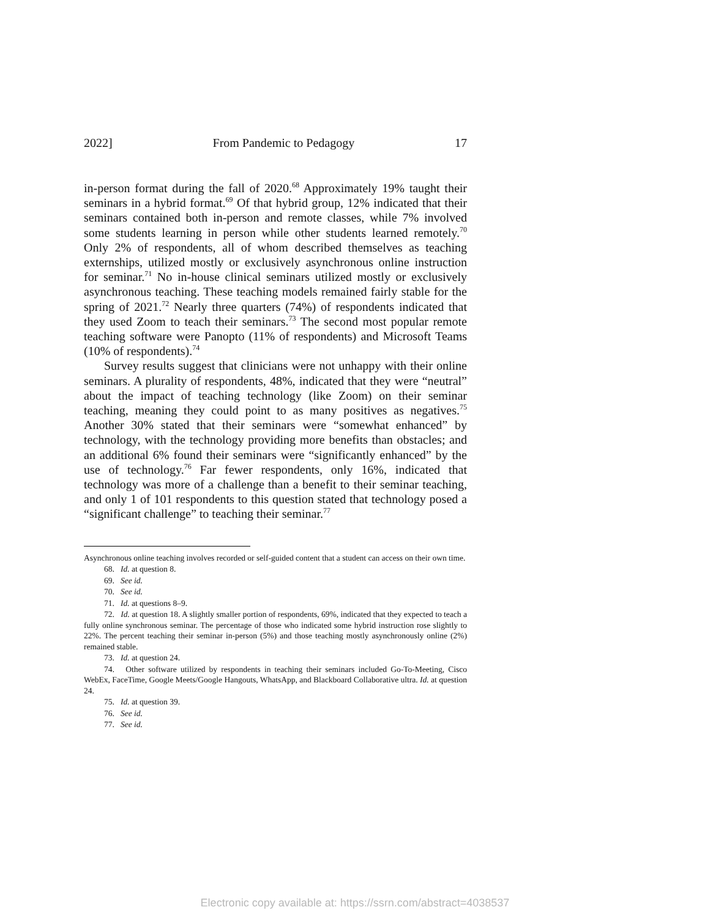2022] From Pandemic to Pedagogy 17
in-person format during the fall of 2020.<sup>68</sup> Approximately 19% taught their seminars in a hybrid format.<sup>69</sup> Of that hybrid group, 12% indicated that their seminars contained both in-person and remote classes, while 7% involved some students learning in person while other students learned remotely.<sup>70</sup> Only 2% of respondents, all of whom described themselves as teaching externships, utilized mostly or exclusively asynchronous online instruction for seminar.<sup>71</sup> No in-house clinical seminars utilized mostly or exclusively asynchronous teaching. These teaching models remained fairly stable for the spring of 2021.<sup>72</sup> Nearly three quarters (74%) of respondents indicated that they used Zoom to teach their seminars.<sup>73</sup> The second most popular remote teaching software were Panopto (11% of respondents) and Microsoft Teams (10% of respondents).<sup>74</sup>
Survey results suggest that clinicians were not unhappy with their online seminars. A plurality of respondents, 48%, indicated that they were “neutral” about the impact of teaching technology (like Zoom) on their seminar teaching, meaning they could point to as many positives as negatives.<sup>75</sup> Another 30% stated that their seminars were “somewhat enhanced” by technology, with the technology providing more benefits than obstacles; and an additional 6% found their seminars were “significantly enhanced” by the use of technology.<sup>76</sup> Far fewer respondents, only 16%, indicated that technology was more of a challenge than a benefit to their seminar teaching, and only 1 of 101 respondents to this question stated that technology posed a “significant challenge” to teaching their seminar.<sup>77</sup>
Asynchronous online teaching involves recorded or self-guided content that a student can access on their own time.
68. Id. at question 8.
69. See id.
70. See id.
71. Id. at questions 8–9.
72. Id. at question 18. A slightly smaller portion of respondents, 69%, indicated that they expected to teach a fully online synchronous seminar. The percentage of those who indicated some hybrid instruction rose slightly to 22%. The percent teaching their seminar in-person (5%) and those teaching mostly asynchronously online (2%) remained stable.
73. Id. at question 24.
74. Other software utilized by respondents in teaching their seminars included Go-To-Meeting, Cisco WebEx, FaceTime, Google Meets/Google Hangouts, WhatsApp, and Blackboard Collaborative ultra. Id. at question 24.
75. Id. at question 39.
76. See id.
77. See id.
Electronic copy available at: https://ssrn.com/abstract=4038537